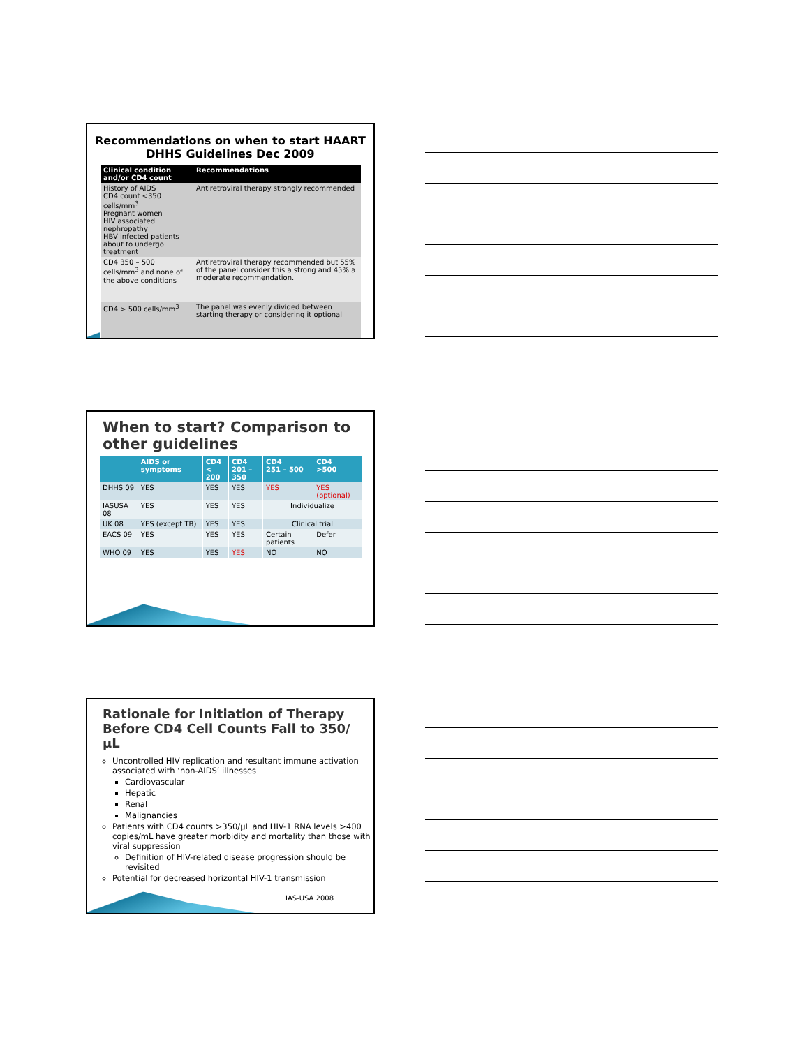Recommendations on when to start HAART
DHHS Guidelines Dec 2009
| Clinical condition and/or CD4 count | Recommendations |
| --- | --- |
| History of AIDS CD4 count <350 cells/mm<sup>3</sup> Pregnant women HIV associated nephropathy HBV infected patients about to undergo treatment | Antiretroviral therapy strongly recommended |
| CD4 350 – 500 cells/mm<sup>3</sup> and none of the above conditions | Antiretroviral therapy recommended but 55% of the panel consider this a strong and 45% a moderate recommendation. |
| CD4 > 500 cells/mm<sup>3</sup> | The panel was evenly divided between starting therapy or considering it optional |
When to start? Comparison to other guidelines
| | AIDS or symptoms | CD4 < 200 | CD4 201 – 350 | CD4 251 – 500 | CD4 >500 |
| --- | --- | --- | --- | --- | --- |
| DHHS 09 | YES | YES | YES | YES | YES (optional) |
| IASUSA 08 | YES | YES | YES | Individualize | |
| UK 08 | YES (except TB) | YES | YES | Clinical trial | |
| EACS 09 | YES | YES | YES | Certain patients | Defer |
| WHO 09 | YES | YES | YES | NO | NO |
Rationale for Initiation of Therapy Before CD4 Cell Counts Fall to 350/µL
Uncontrolled HIV replication and resultant immune activation associated with ‘non-AIDS’ illnesses
Cardiovascular
Hepatic
Renal
Malignancies
Patients with CD4 counts >350/µL and HIV-1 RNA levels >400 copies/mL have greater morbidity and mortality than those with viral suppression
Definition of HIV-related disease progression should be revisited
Potential for decreased horizontal HIV-1 transmission
IAS-USA 2008